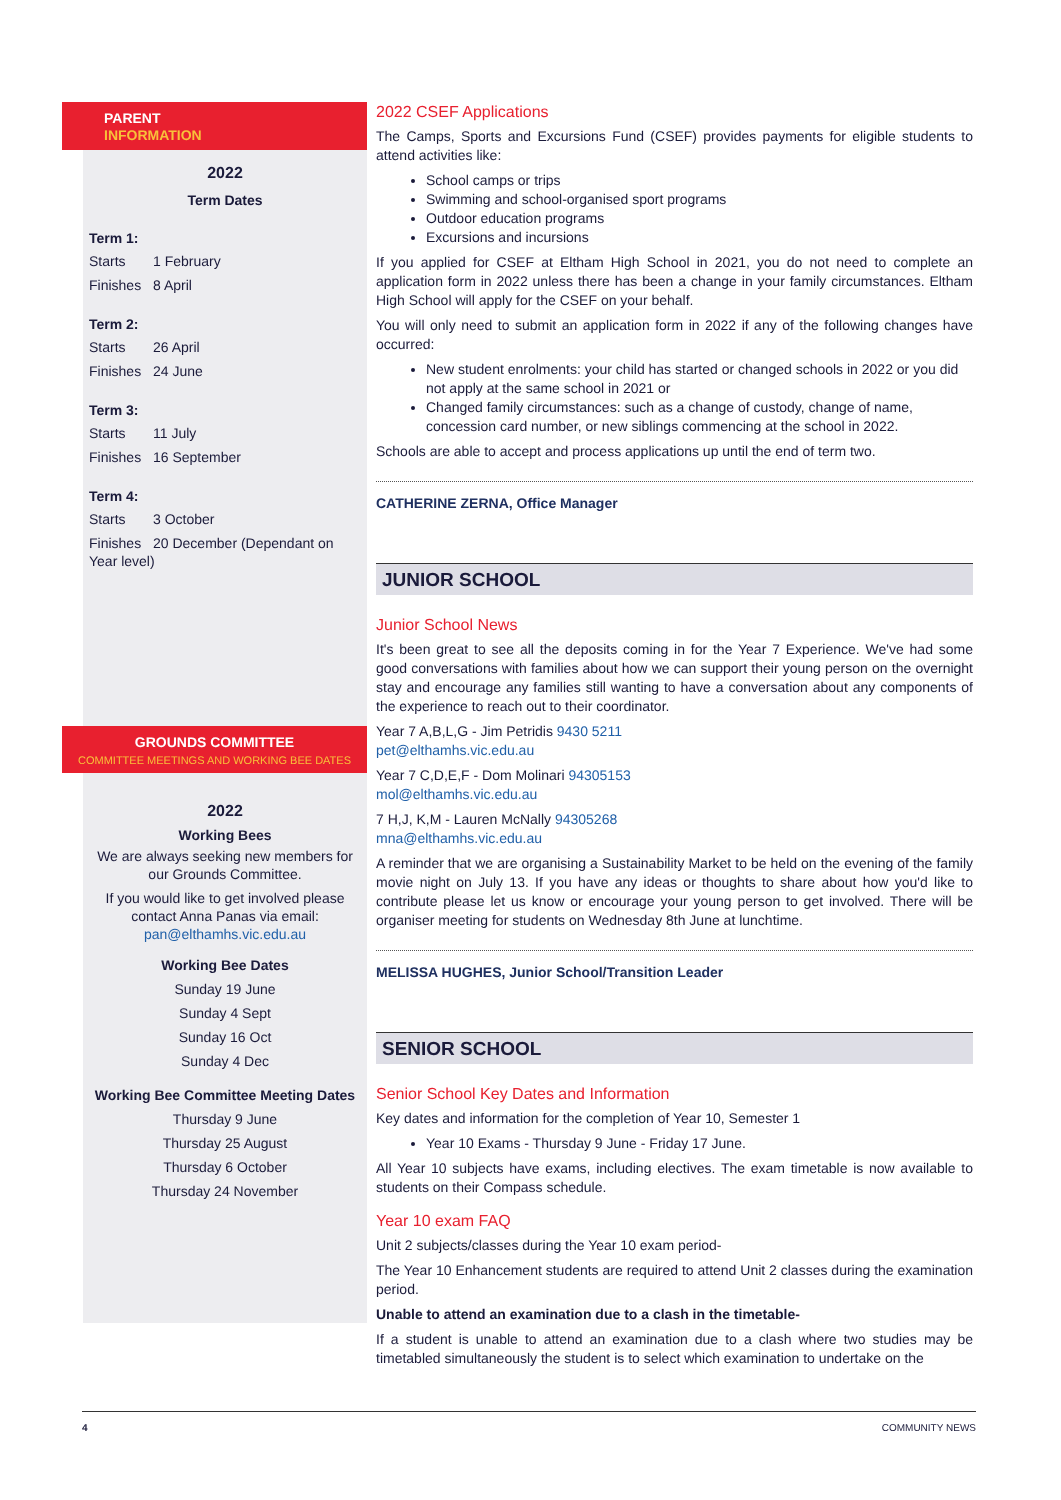PARENT
INFORMATION
2022
Term Dates
Term 1:
Starts 1 February
Finishes 8 April
Term 2:
Starts 26 April
Finishes 24 June
Term 3:
Starts 11 July
Finishes 16 September
Term 4:
Starts 3 October
Finishes 20 December (Dependant on Year level)
GROUNDS COMMITTEE
COMMITTEE MEETINGS AND WORKING BEE DATES
2022
Working Bees
We are always seeking new members for our Grounds Committee.
If you would like to get involved please contact Anna Panas via email: pan@elthamhs.vic.edu.au
Working Bee Dates
Sunday 19 June
Sunday 4 Sept
Sunday 16 Oct
Sunday 4 Dec
Working Bee Committee Meeting Dates
Thursday 9 June
Thursday 25 August
Thursday 6 October
Thursday 24 November
2022 CSEF Applications
The Camps, Sports and Excursions Fund (CSEF) provides payments for eligible students to attend activities like:
School camps or trips
Swimming and school-organised sport programs
Outdoor education programs
Excursions and incursions
If you applied for CSEF at Eltham High School in 2021, you do not need to complete an application form in 2022 unless there has been a change in your family circumstances. Eltham High School will apply for the CSEF on your behalf.
You will only need to submit an application form in 2022 if any of the following changes have occurred:
New student enrolments: your child has started or changed schools in 2022 or you did not apply at the same school in 2021 or
Changed family circumstances: such as a change of custody, change of name, concession card number, or new siblings commencing at the school in 2022.
Schools are able to accept and process applications up until the end of term two.
CATHERINE ZERNA, Office Manager
JUNIOR SCHOOL
Junior School News
It's been great to see all the deposits coming in for the Year 7 Experience. We've had some good conversations with families about how we can support their young person on the overnight stay and encourage any families still wanting to have a conversation about any components of the experience to reach out to their coordinator.
Year 7 A,B,L,G - Jim Petridis 9430 5211
pet@elthamhs.vic.edu.au
Year 7 C,D,E,F - Dom Molinari 94305153
mol@elthamhs.vic.edu.au
7 H,J, K,M - Lauren McNally 94305268
mna@elthamhs.vic.edu.au
A reminder that we are organising a Sustainability Market to be held on the evening of the family movie night on July 13. If you have any ideas or thoughts to share about how you'd like to contribute please let us know or encourage your young person to get involved. There will be organiser meeting for students on Wednesday 8th June at lunchtime.
MELISSA HUGHES, Junior School/Transition Leader
SENIOR SCHOOL
Senior School Key Dates and Information
Key dates and information for the completion of Year 10, Semester 1
Year 10 Exams - Thursday 9 June - Friday 17 June.
All Year 10 subjects have exams, including electives. The exam timetable is now available to students on their Compass schedule.
Year 10 exam FAQ
Unit 2 subjects/classes during the Year 10 exam period-
The Year 10 Enhancement students are required to attend Unit 2 classes during the examination period.
Unable to attend an examination due to a clash in the timetable-
If a student is unable to attend an examination due to a clash where two studies may be timetabled simultaneously the student is to select which examination to undertake on the
4 COMMUNITY NEWS